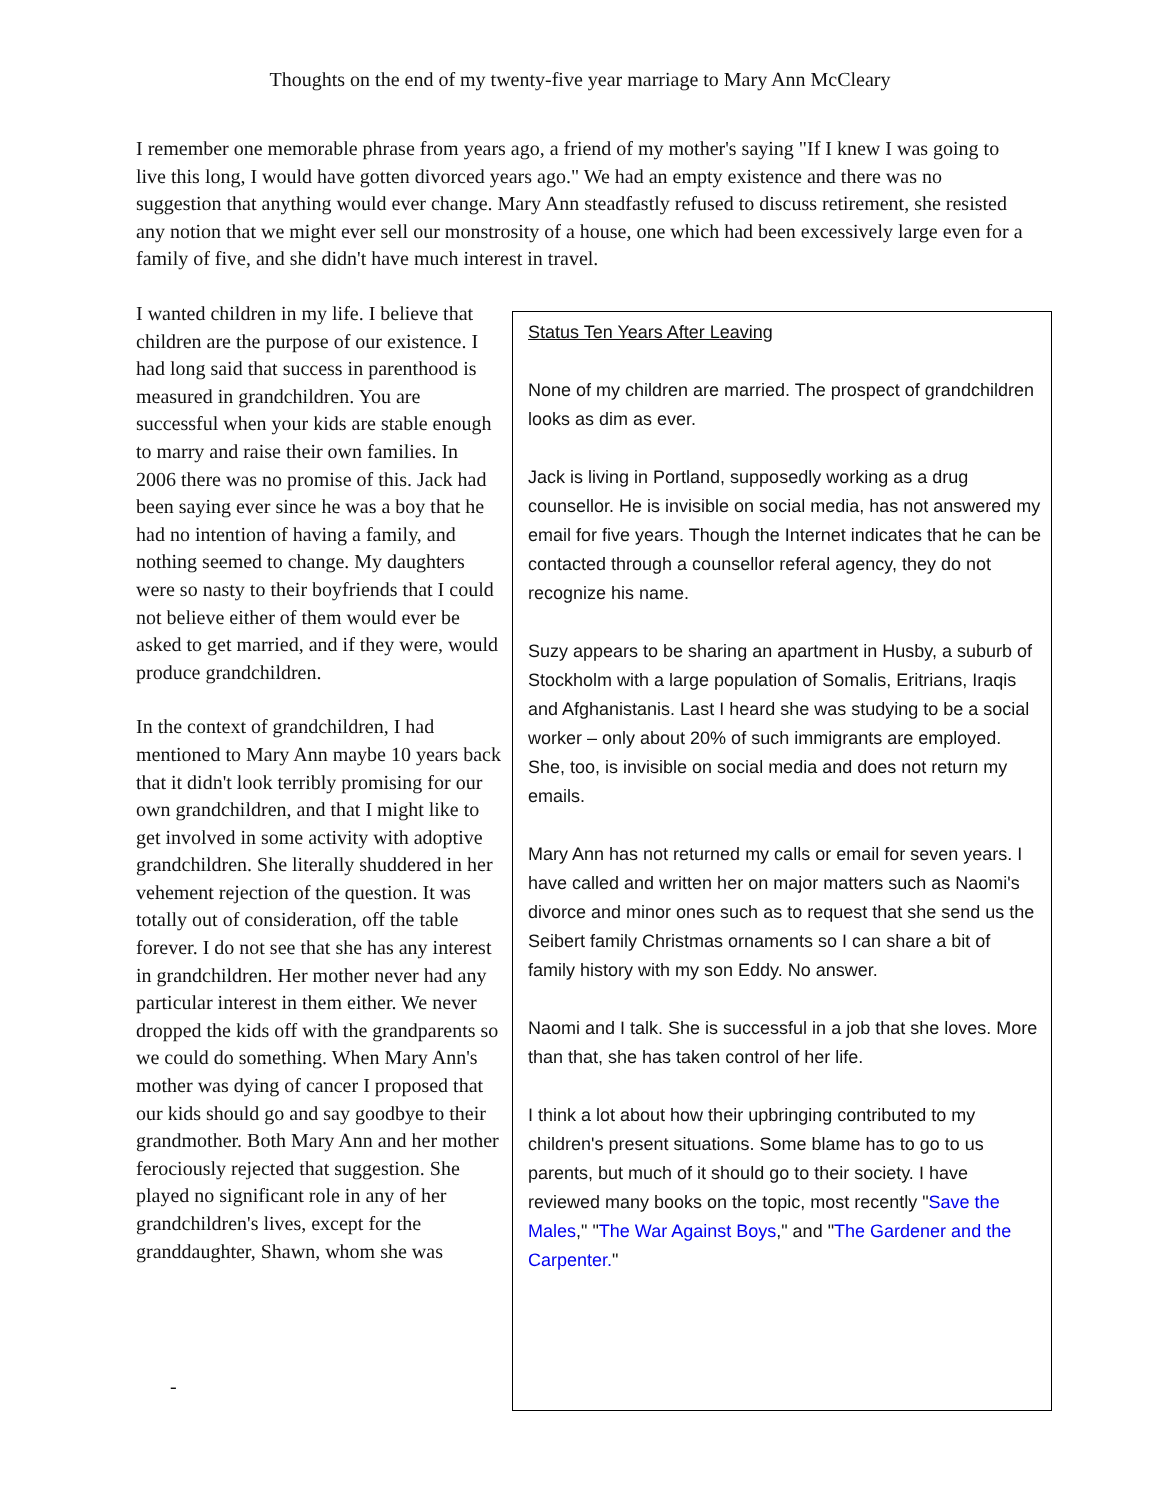Thoughts on the end of my twenty-five year marriage to Mary Ann McCleary
I remember one memorable phrase from years ago, a friend of my mother's saying "If I knew I was going to live this long, I would have gotten divorced years ago." We had an empty existence and there was no suggestion that anything would ever change. Mary Ann steadfastly refused to discuss retirement, she resisted any notion that we might ever sell our monstrosity of a house, one which had been excessively large even for a family of five, and she didn't have much interest in travel.
I wanted children in my life. I believe that children are the purpose of our existence. I had long said that success in parenthood is measured in grandchildren. You are successful when your kids are stable enough to marry and raise their own families. In 2006 there was no promise of this. Jack had been saying ever since he was a boy that he had no intention of having a family, and nothing seemed to change. My daughters were so nasty to their boyfriends that I could not believe either of them would ever be asked to get married, and if they were, would produce grandchildren.
In the context of grandchildren, I had mentioned to Mary Ann maybe 10 years back that it didn't look terribly promising for our own grandchildren, and that I might like to get involved in some activity with adoptive grandchildren. She literally shuddered in her vehement rejection of the question. It was totally out of consideration, off the table forever. I do not see that she has any interest in grandchildren. Her mother never had any particular interest in them either. We never dropped the kids off with the grandparents so we could do something. When Mary Ann's mother was dying of cancer I proposed that our kids should go and say goodbye to their grandmother. Both Mary Ann and her mother ferociously rejected that suggestion. She played no significant role in any of her grandchildren's lives, except for the granddaughter, Shawn, whom she was
-
Status Ten Years After Leaving
None of my children are married. The prospect of grandchildren looks as dim as ever.
Jack is living in Portland, supposedly working as a drug counsellor. He is invisible on social media, has not answered my email for five years. Though the Internet indicates that he can be contacted through a counsellor referal agency, they do not recognize his name.
Suzy appears to be sharing an apartment in Husby, a suburb of Stockholm with a large population of Somalis, Eritrians, Iraqis and Afghanistanis. Last I heard she was studying to be a social worker – only about 20% of such immigrants are employed. She, too, is invisible on social media and does not return my emails.
Mary Ann has not returned my calls or email for seven years. I have called and written her on major matters such as Naomi's divorce and minor ones such as to request that she send us the Seibert family Christmas ornaments so I can share a bit of family history with my son Eddy. No answer.
Naomi and I talk. She is successful in a job that she loves. More than that, she has taken control of her life.
I think a lot about how their upbringing contributed to my children's present situations. Some blame has to go to us parents, but much of it should go to their society. I have reviewed many books on the topic, most recently "Save the Males," "The War Against Boys," and "The Gardener and the Carpenter."